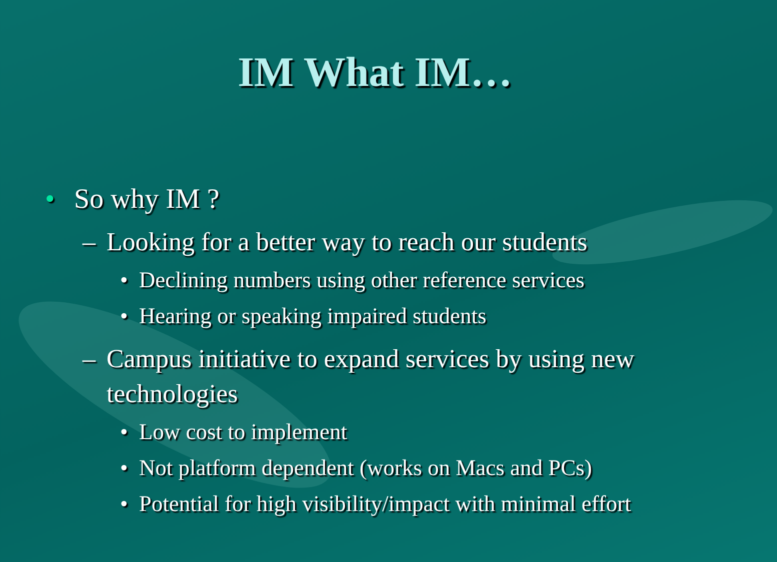IM What IM…
• So why IM ?
– Looking for a better way to reach our students
• Declining numbers using other reference services
• Hearing or speaking impaired students
– Campus initiative to expand services by using new technologies
• Low cost to implement
• Not platform dependent (works on Macs and PCs)
• Potential for high visibility/impact with minimal effort